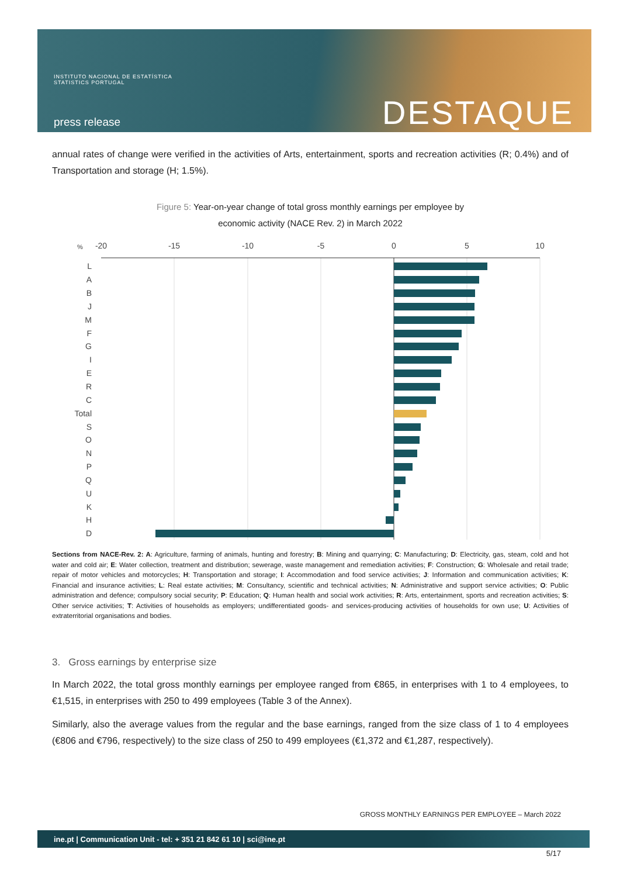INSTITUTO NACIONAL DE ESTATÍSTICA
STATISTICS PORTUGAL
press release DESTAQUE
annual rates of change were verified in the activities of Arts, entertainment, sports and recreation activities (R; 0.4%) and of Transportation and storage (H; 1.5%).
Figure 5: Year-on-year change of total gross monthly earnings per employee by
economic activity (NACE Rev. 2) in March 2022
%
-20
-15
-10
-5
0
5
10
L
A
B
J
M
F
G
I
E
R
C
Total
S
O
N
P
Q
U
K
H
D
Sections from NACE-Rev. 2: A: Agriculture, farming of animals, hunting and forestry; B: Mining and quarrying; C: Manufacturing; D: Electricity, gas, steam, cold and hot water and cold air; E: Water collection, treatment and distribution; sewerage, waste management and remediation activities; F: Construction; G: Wholesale and retail trade; repair of motor vehicles and motorcycles; H: Transportation and storage; I: Accommodation and food service activities; J: Information and communication activities; K: Financial and insurance activities; L: Real estate activities; M: Consultancy, scientific and technical activities; N: Administrative and support service activities; O: Public administration and defence; compulsory social security; P: Education; Q: Human health and social work activities; R: Arts, entertainment, sports and recreation activities; S: Other service activities; T: Activities of households as employers; undifferentiated goods- and services-producing activities of households for own use; U: Activities of extraterritorial organisations and bodies.
3. Gross earnings by enterprise size
In March 2022, the total gross monthly earnings per employee ranged from €865, in enterprises with 1 to 4 employees, to €1,515, in enterprises with 250 to 499 employees (Table 3 of the Annex).
Similarly, also the average values from the regular and the base earnings, ranged from the size class of 1 to 4 employees (€806 and €796, respectively) to the size class of 250 to 499 employees (€1,372 and €1,287, respectively).
GROSS MONTHLY EARNINGS PER EMPLOYEE – March 2022
ine.pt | Communication Unit - tel: + 351 21 842 61 10 | sci@ine.pt
5/17